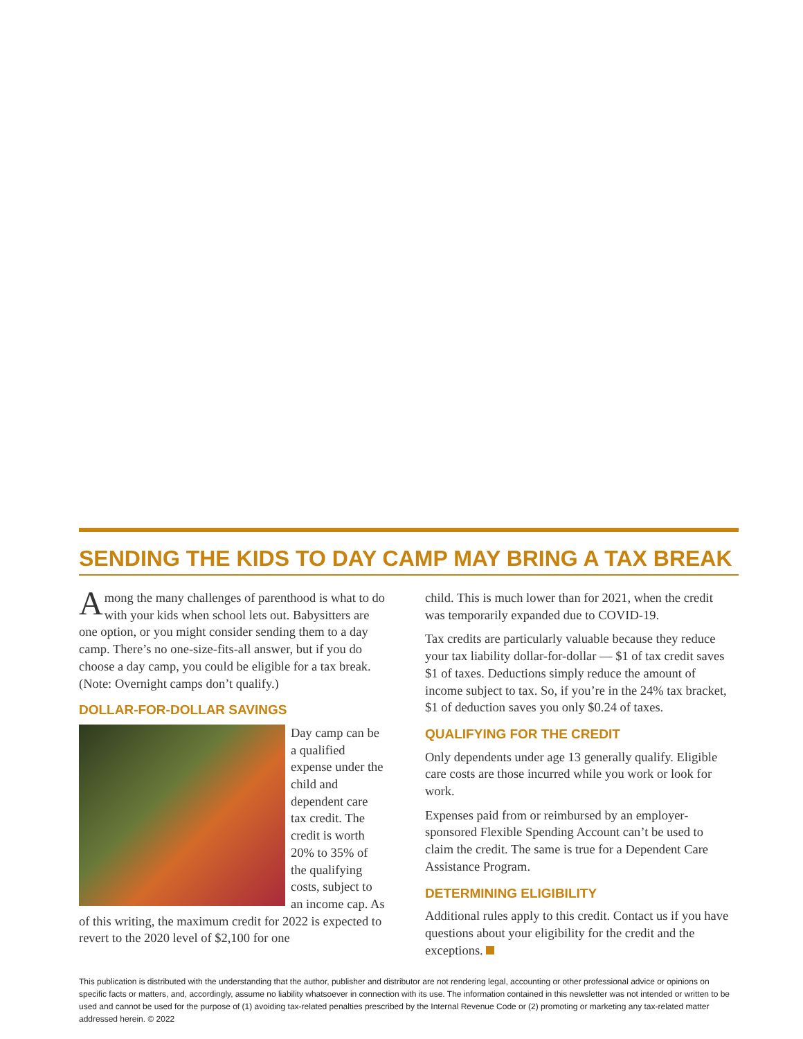SENDING THE KIDS TO DAY CAMP MAY BRING A TAX BREAK
Among the many challenges of parenthood is what to do with your kids when school lets out. Babysitters are one option, or you might consider sending them to a day camp. There’s no one-size-fits-all answer, but if you do choose a day camp, you could be eligible for a tax break. (Note: Overnight camps don’t qualify.)
DOLLAR-FOR-DOLLAR SAVINGS
Day camp can be a qualified expense under the child and dependent care tax credit. The credit is worth 20% to 35% of the qualifying costs, subject to an income cap. As of this writing, the maximum credit for 2022 is expected to revert to the 2020 level of $2,100 for one
child. This is much lower than for 2021, when the credit was temporarily expanded due to COVID-19.
Tax credits are particularly valuable because they reduce your tax liability dollar-for-dollar — $1 of tax credit saves $1 of taxes. Deductions simply reduce the amount of income subject to tax. So, if you’re in the 24% tax bracket, $1 of deduction saves you only $0.24 of taxes.
QUALIFYING FOR THE CREDIT
Only dependents under age 13 generally qualify. Eligible care costs are those incurred while you work or look for work.
Expenses paid from or reimbursed by an employer-sponsored Flexible Spending Account can’t be used to claim the credit. The same is true for a Dependent Care Assistance Program.
DETERMINING ELIGIBILITY
Additional rules apply to this credit. Contact us if you have questions about your eligibility for the credit and the exceptions.
This publication is distributed with the understanding that the author, publisher and distributor are not rendering legal, accounting or other professional advice or opinions on specific facts or matters, and, accordingly, assume no liability whatsoever in connection with its use. The information contained in this newsletter was not intended or written to be used and cannot be used for the purpose of (1) avoiding tax-related penalties prescribed by the Internal Revenue Code or (2) promoting or marketing any tax-related matter addressed herein. © 2022